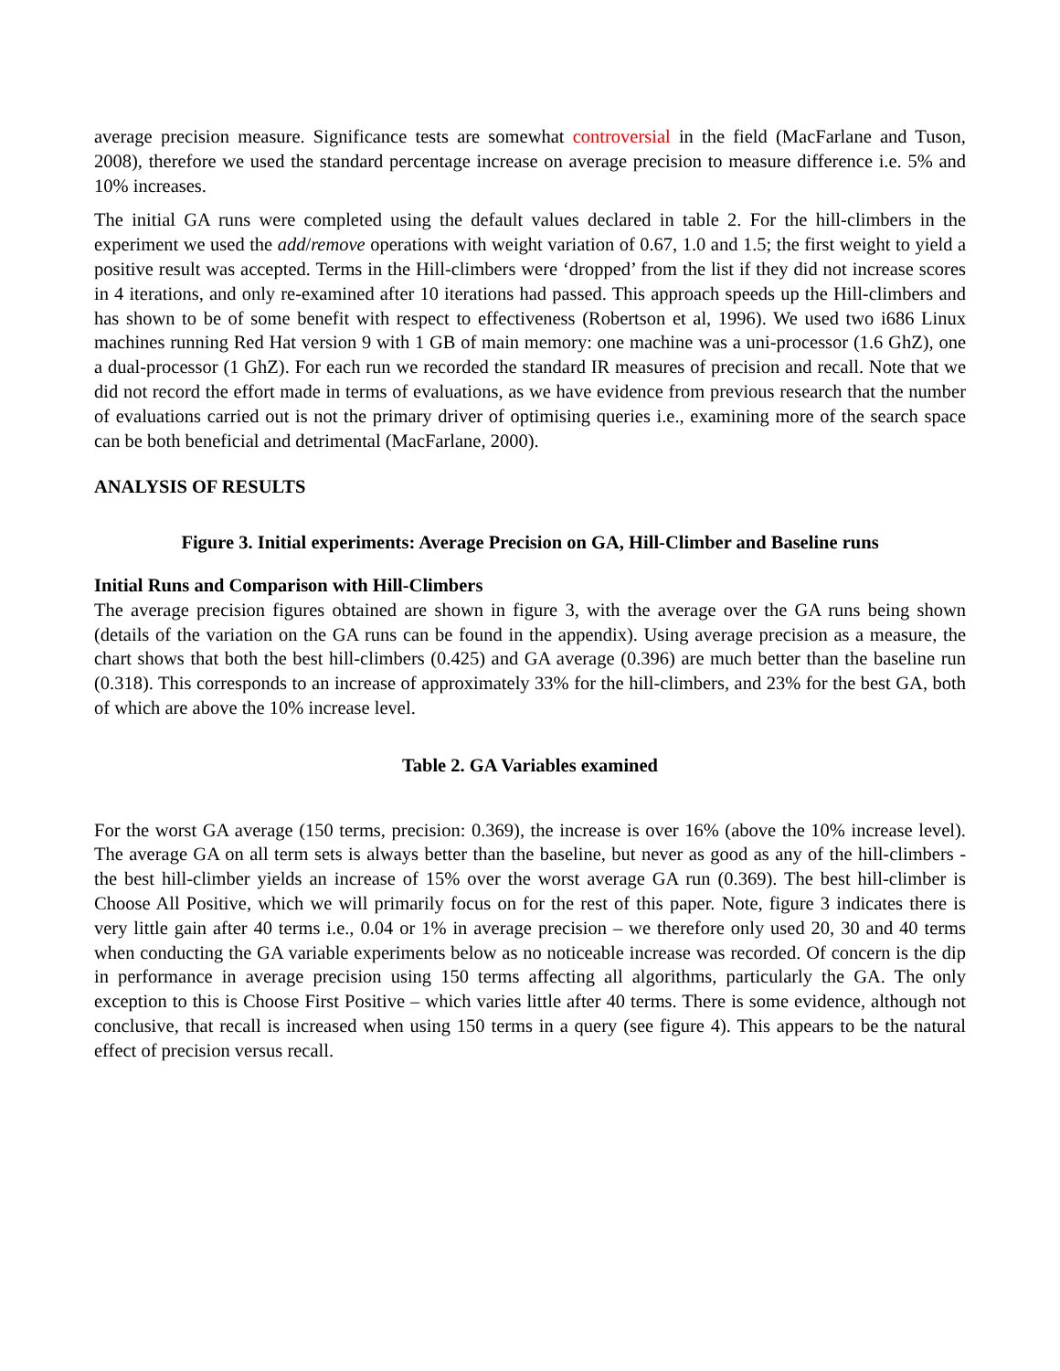average precision measure. Significance tests are somewhat controversial in the field (MacFarlane and Tuson, 2008), therefore we used the standard percentage increase on average precision to measure difference i.e. 5% and 10% increases.
The initial GA runs were completed using the default values declared in table 2. For the hill-climbers in the experiment we used the add/remove operations with weight variation of 0.67, 1.0 and 1.5; the first weight to yield a positive result was accepted. Terms in the Hill-climbers were ‘dropped’ from the list if they did not increase scores in 4 iterations, and only re-examined after 10 iterations had passed. This approach speeds up the Hill-climbers and has shown to be of some benefit with respect to effectiveness (Robertson et al, 1996). We used two i686 Linux machines running Red Hat version 9 with 1 GB of main memory: one machine was a uni-processor (1.6 GhZ), one a dual-processor (1 GhZ). For each run we recorded the standard IR measures of precision and recall. Note that we did not record the effort made in terms of evaluations, as we have evidence from previous research that the number of evaluations carried out is not the primary driver of optimising queries i.e., examining more of the search space can be both beneficial and detrimental (MacFarlane, 2000).
ANALYSIS OF RESULTS
Figure 3. Initial experiments: Average Precision on GA, Hill-Climber and Baseline runs
Initial Runs and Comparison with Hill-Climbers
The average precision figures obtained are shown in figure 3, with the average over the GA runs being shown (details of the variation on the GA runs can be found in the appendix). Using average precision as a measure, the chart shows that both the best hill-climbers (0.425) and GA average (0.396) are much better than the baseline run (0.318). This corresponds to an increase of approximately 33% for the hill-climbers, and 23% for the best GA, both of which are above the 10% increase level.
Table 2. GA Variables examined
For the worst GA average (150 terms, precision: 0.369), the increase is over 16% (above the 10% increase level). The average GA on all term sets is always better than the baseline, but never as good as any of the hill-climbers - the best hill-climber yields an increase of 15% over the worst average GA run (0.369). The best hill-climber is Choose All Positive, which we will primarily focus on for the rest of this paper. Note, figure 3 indicates there is very little gain after 40 terms i.e., 0.04 or 1% in average precision – we therefore only used 20, 30 and 40 terms when conducting the GA variable experiments below as no noticeable increase was recorded. Of concern is the dip in performance in average precision using 150 terms affecting all algorithms, particularly the GA. The only exception to this is Choose First Positive – which varies little after 40 terms. There is some evidence, although not conclusive, that recall is increased when using 150 terms in a query (see figure 4). This appears to be the natural effect of precision versus recall.